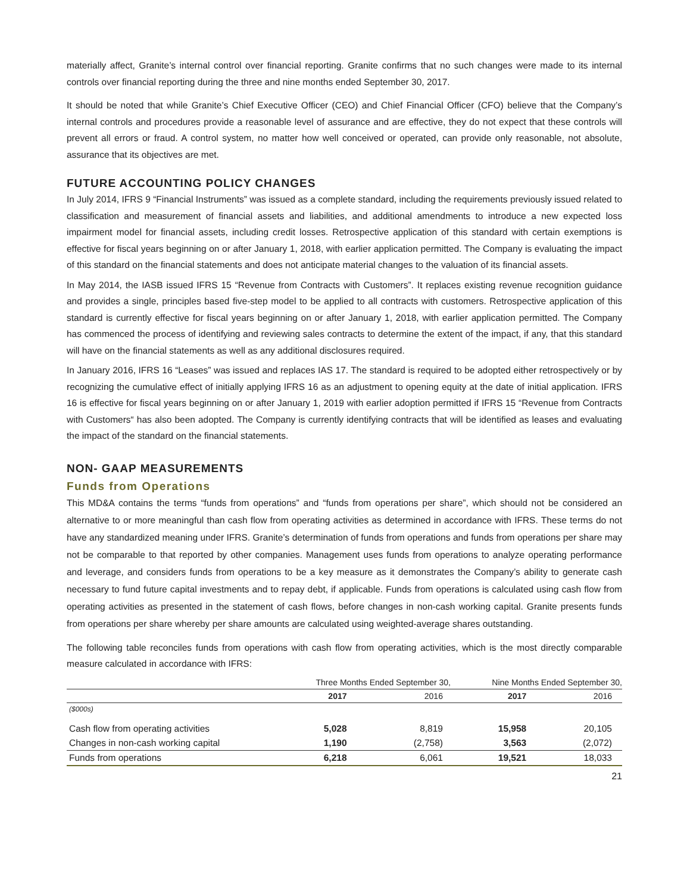materially affect, Granite’s internal control over financial reporting. Granite confirms that no such changes were made to its internal controls over financial reporting during the three and nine months ended September 30, 2017.
It should be noted that while Granite’s Chief Executive Officer (CEO) and Chief Financial Officer (CFO) believe that the Company’s internal controls and procedures provide a reasonable level of assurance and are effective, they do not expect that these controls will prevent all errors or fraud. A control system, no matter how well conceived or operated, can provide only reasonable, not absolute, assurance that its objectives are met.
FUTURE ACCOUNTING POLICY CHANGES
In July 2014, IFRS 9 “Financial Instruments” was issued as a complete standard, including the requirements previously issued related to classification and measurement of financial assets and liabilities, and additional amendments to introduce a new expected loss impairment model for financial assets, including credit losses. Retrospective application of this standard with certain exemptions is effective for fiscal years beginning on or after January 1, 2018, with earlier application permitted. The Company is evaluating the impact of this standard on the financial statements and does not anticipate material changes to the valuation of its financial assets.
In May 2014, the IASB issued IFRS 15 “Revenue from Contracts with Customers”. It replaces existing revenue recognition guidance and provides a single, principles based five-step model to be applied to all contracts with customers. Retrospective application of this standard is currently effective for fiscal years beginning on or after January 1, 2018, with earlier application permitted. The Company has commenced the process of identifying and reviewing sales contracts to determine the extent of the impact, if any, that this standard will have on the financial statements as well as any additional disclosures required.
In January 2016, IFRS 16 “Leases” was issued and replaces IAS 17. The standard is required to be adopted either retrospectively or by recognizing the cumulative effect of initially applying IFRS 16 as an adjustment to opening equity at the date of initial application. IFRS 16 is effective for fiscal years beginning on or after January 1, 2019 with earlier adoption permitted if IFRS 15 “Revenue from Contracts with Customers“ has also been adopted. The Company is currently identifying contracts that will be identified as leases and evaluating the impact of the standard on the financial statements.
NON- GAAP MEASUREMENTS
Funds from Operations
This MD&A contains the terms “funds from operations” and “funds from operations per share”, which should not be considered an alternative to or more meaningful than cash flow from operating activities as determined in accordance with IFRS. These terms do not have any standardized meaning under IFRS. Granite’s determination of funds from operations and funds from operations per share may not be comparable to that reported by other companies. Management uses funds from operations to analyze operating performance and leverage, and considers funds from operations to be a key measure as it demonstrates the Company’s ability to generate cash necessary to fund future capital investments and to repay debt, if applicable. Funds from operations is calculated using cash flow from operating activities as presented in the statement of cash flows, before changes in non-cash working capital. Granite presents funds from operations per share whereby per share amounts are calculated using weighted-average shares outstanding.
The following table reconciles funds from operations with cash flow from operating activities, which is the most directly comparable measure calculated in accordance with IFRS:
| | Three Months Ended September 30, | | Nine Months Ended September 30, | |
| | 2017 | 2016 | 2017 | 2016 |
| ($000s) | | | | |
| Cash flow from operating activities | 5,028 | 8,819 | 15,958 | 20,105 |
| Changes in non-cash working capital | 1,190 | (2,758) | 3,563 | (2,072) |
| Funds from operations | 6,218 | 6,061 | 19,521 | 18,033 |
21